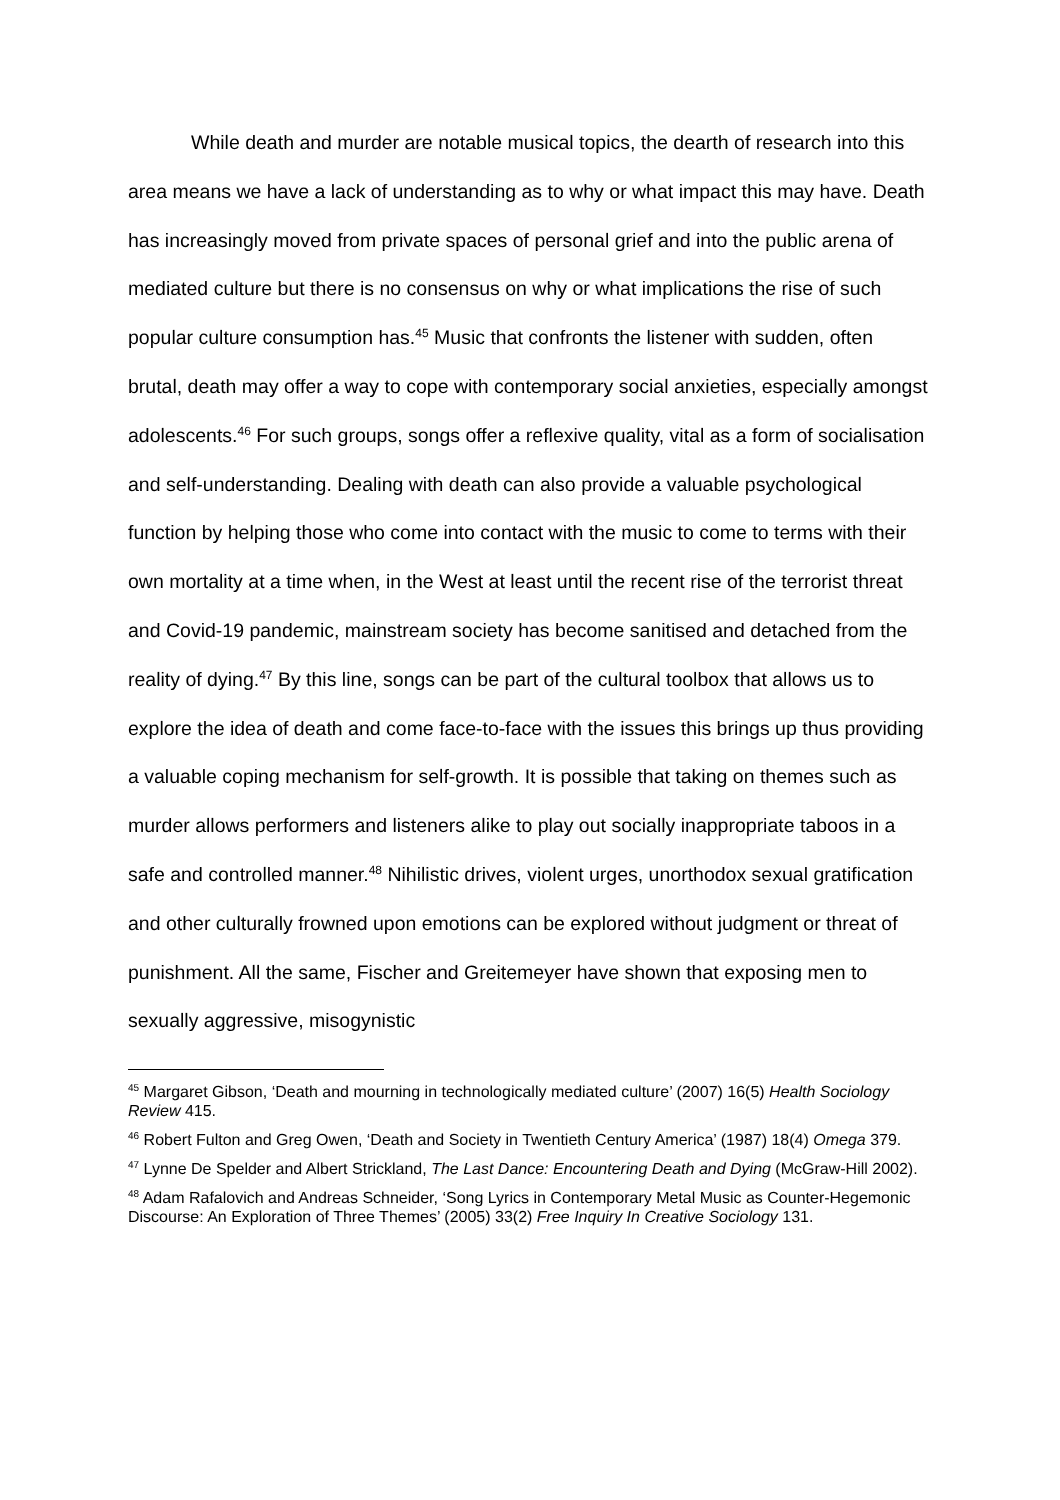While death and murder are notable musical topics, the dearth of research into this area means we have a lack of understanding as to why or what impact this may have. Death has increasingly moved from private spaces of personal grief and into the public arena of mediated culture but there is no consensus on why or what implications the rise of such popular culture consumption has.<sup>45</sup> Music that confronts the listener with sudden, often brutal, death may offer a way to cope with contemporary social anxieties, especially amongst adolescents.<sup>46</sup> For such groups, songs offer a reflexive quality, vital as a form of socialisation and self-understanding. Dealing with death can also provide a valuable psychological function by helping those who come into contact with the music to come to terms with their own mortality at a time when, in the West at least until the recent rise of the terrorist threat and Covid-19 pandemic, mainstream society has become sanitised and detached from the reality of dying.<sup>47</sup> By this line, songs can be part of the cultural toolbox that allows us to explore the idea of death and come face-to-face with the issues this brings up thus providing a valuable coping mechanism for self-growth. It is possible that taking on themes such as murder allows performers and listeners alike to play out socially inappropriate taboos in a safe and controlled manner.<sup>48</sup> Nihilistic drives, violent urges, unorthodox sexual gratification and other culturally frowned upon emotions can be explored without judgment or threat of punishment. All the same, Fischer and Greitemeyer have shown that exposing men to sexually aggressive, misogynistic
<sup>45</sup> Margaret Gibson, ‘Death and mourning in technologically mediated culture’ (2007) 16(5) Health Sociology Review 415.
<sup>46</sup> Robert Fulton and Greg Owen, ‘Death and Society in Twentieth Century America’ (1987) 18(4) Omega 379.
<sup>47</sup> Lynne De Spelder and Albert Strickland, The Last Dance: Encountering Death and Dying (McGraw-Hill 2002).
<sup>48</sup> Adam Rafalovich and Andreas Schneider, ‘Song Lyrics in Contemporary Metal Music as Counter-Hegemonic Discourse: An Exploration of Three Themes’ (2005) 33(2) Free Inquiry In Creative Sociology 131.